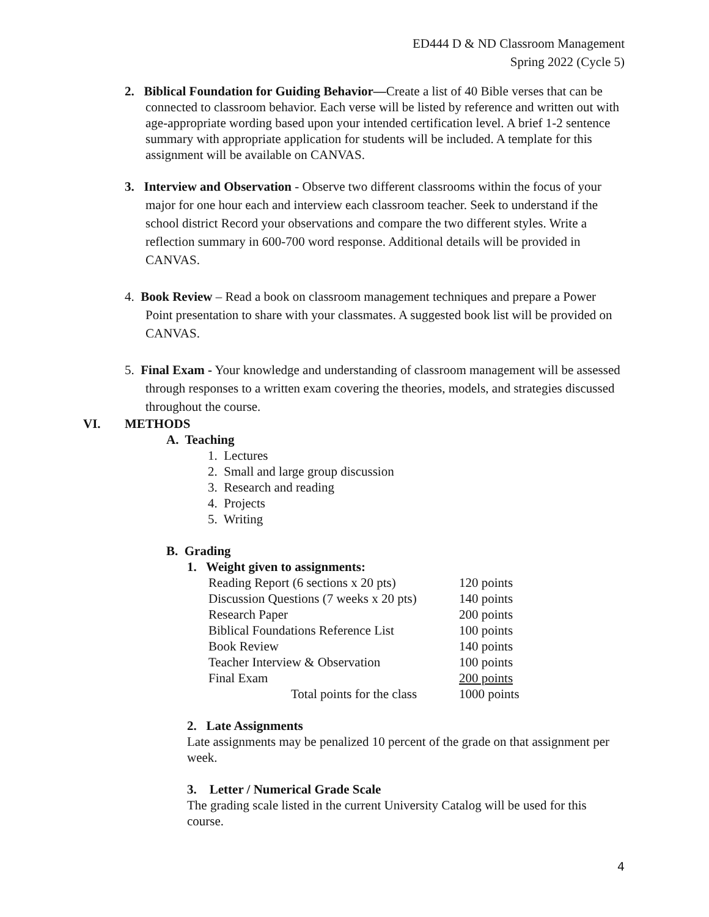ED444 D & ND Classroom Management
Spring 2022 (Cycle 5)
2. Biblical Foundation for Guiding Behavior—Create a list of 40 Bible verses that can be connected to classroom behavior. Each verse will be listed by reference and written out with age-appropriate wording based upon your intended certification level. A brief 1-2 sentence summary with appropriate application for students will be included. A template for this assignment will be available on CANVAS.
3. Interview and Observation - Observe two different classrooms within the focus of your major for one hour each and interview each classroom teacher. Seek to understand if the school district Record your observations and compare the two different styles. Write a reflection summary in 600-700 word response. Additional details will be provided in CANVAS.
4. Book Review – Read a book on classroom management techniques and prepare a Power Point presentation to share with your classmates. A suggested book list will be provided on CANVAS.
5. Final Exam - Your knowledge and understanding of classroom management will be assessed through responses to a written exam covering the theories, models, and strategies discussed throughout the course.
VI. METHODS
A. Teaching
1. Lectures
2. Small and large group discussion
3. Research and reading
4. Projects
5. Writing
B. Grading
1. Weight given to assignments:
| Reading Report (6 sections x 20 pts) | 120 points |
| Discussion Questions (7 weeks x 20 pts) | 140 points |
| Research Paper | 200 points |
| Biblical Foundations Reference List | 100 points |
| Book Review | 140 points |
| Teacher Interview & Observation | 100 points |
| Final Exam | 200 points |
| Total points for the class | 1000 points |
2. Late Assignments
Late assignments may be penalized 10 percent of the grade on that assignment per week.
3. Letter / Numerical Grade Scale
The grading scale listed in the current University Catalog will be used for this course.
4